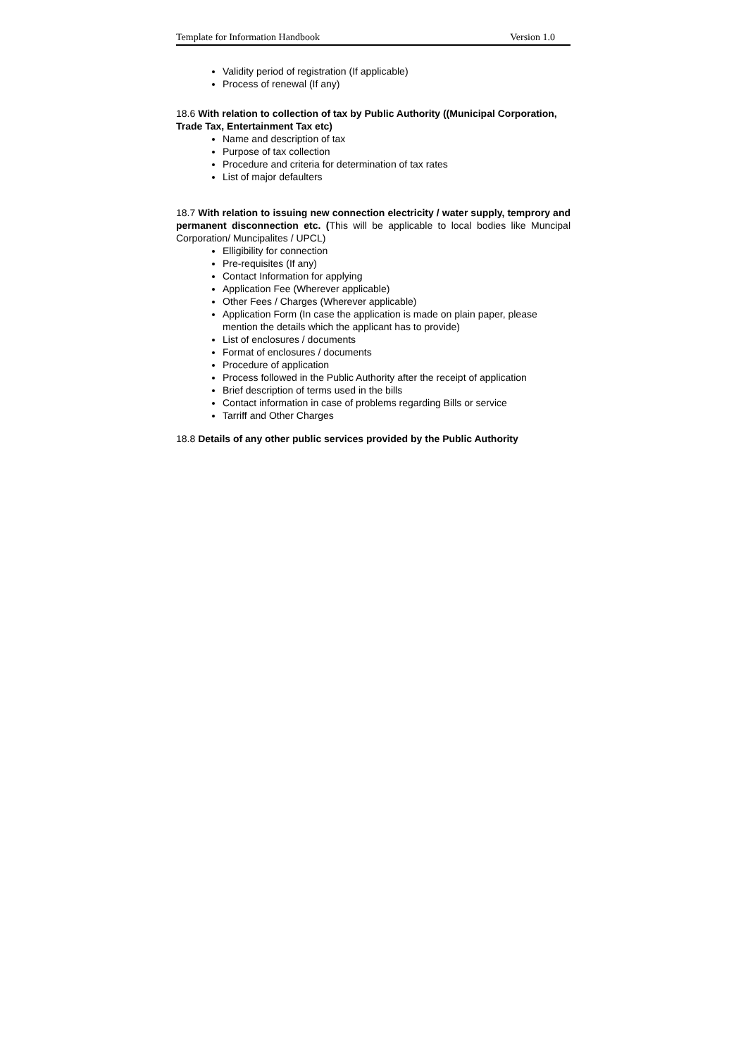Template for Information Handbook Version 1.0
Validity period of registration (If applicable)
Process of renewal (If any)
18.6 With relation to collection of tax by Public Authority ((Municipal Corporation, Trade Tax, Entertainment Tax etc)
Name and description of tax
Purpose of tax collection
Procedure and criteria for determination of tax rates
List of major defaulters
18.7 With relation to issuing new connection electricity / water supply, temprory and permanent disconnection etc. (This will be applicable to local bodies like Muncipal Corporation/ Muncipalites / UPCL)
Elligibility for connection
Pre-requisites (If any)
Contact Information for applying
Application Fee (Wherever applicable)
Other Fees / Charges (Wherever applicable)
Application Form (In case the application is made on plain paper, please mention the details which the applicant has to provide)
List of enclosures / documents
Format of enclosures / documents
Procedure of application
Process followed in the Public Authority after the receipt of application
Brief description of terms used in the bills
Contact information in case of problems regarding Bills or service
Tarriff and Other Charges
18.8 Details of any other public services provided by the Public Authority